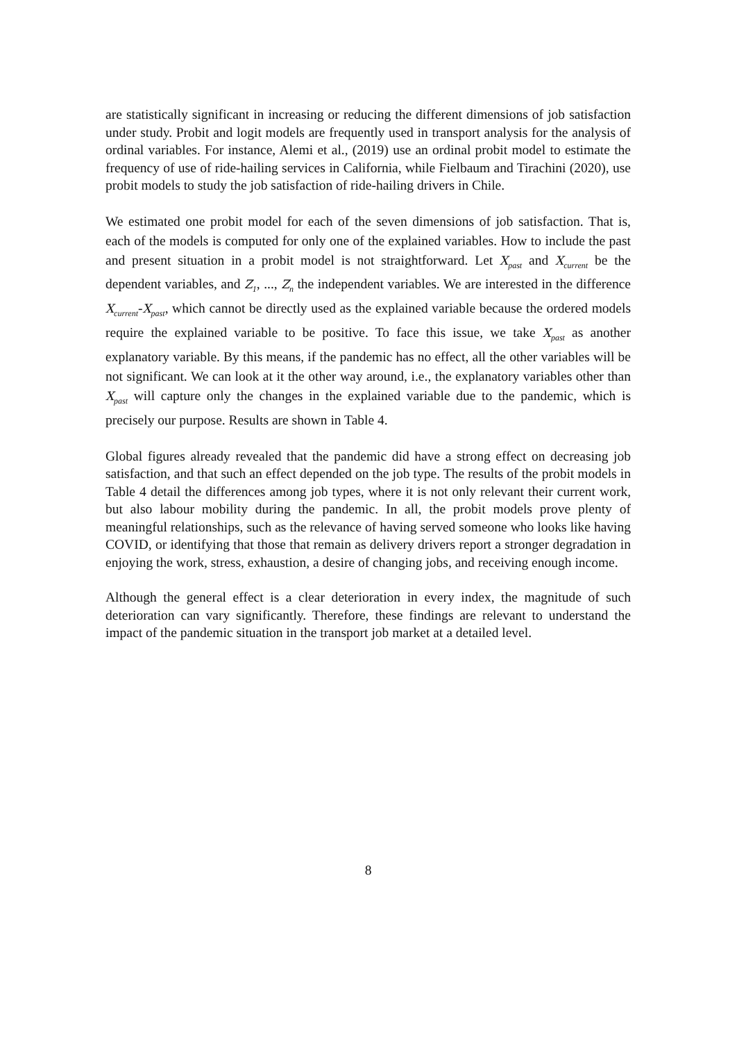are statistically significant in increasing or reducing the different dimensions of job satisfaction under study. Probit and logit models are frequently used in transport analysis for the analysis of ordinal variables. For instance, Alemi et al., (2019) use an ordinal probit model to estimate the frequency of use of ride-hailing services in California, while Fielbaum and Tirachini (2020), use probit models to study the job satisfaction of ride-hailing drivers in Chile.
We estimated one probit model for each of the seven dimensions of job satisfaction. That is, each of the models is computed for only one of the explained variables. How to include the past and present situation in a probit model is not straightforward. Let X<sub>past</sub> and X<sub>current</sub> be the dependent variables, and Z<sub>1</sub>, ..., Z<sub>n</sub> the independent variables. We are interested in the difference X<sub>current</sub>-X<sub>past</sub>, which cannot be directly used as the explained variable because the ordered models require the explained variable to be positive. To face this issue, we take X<sub>past</sub> as another explanatory variable. By this means, if the pandemic has no effect, all the other variables will be not significant. We can look at it the other way around, i.e., the explanatory variables other than X<sub>past</sub> will capture only the changes in the explained variable due to the pandemic, which is precisely our purpose. Results are shown in Table 4.
Global figures already revealed that the pandemic did have a strong effect on decreasing job satisfaction, and that such an effect depended on the job type. The results of the probit models in Table 4 detail the differences among job types, where it is not only relevant their current work, but also labour mobility during the pandemic. In all, the probit models prove plenty of meaningful relationships, such as the relevance of having served someone who looks like having COVID, or identifying that those that remain as delivery drivers report a stronger degradation in enjoying the work, stress, exhaustion, a desire of changing jobs, and receiving enough income.
Although the general effect is a clear deterioration in every index, the magnitude of such deterioration can vary significantly. Therefore, these findings are relevant to understand the impact of the pandemic situation in the transport job market at a detailed level.
8